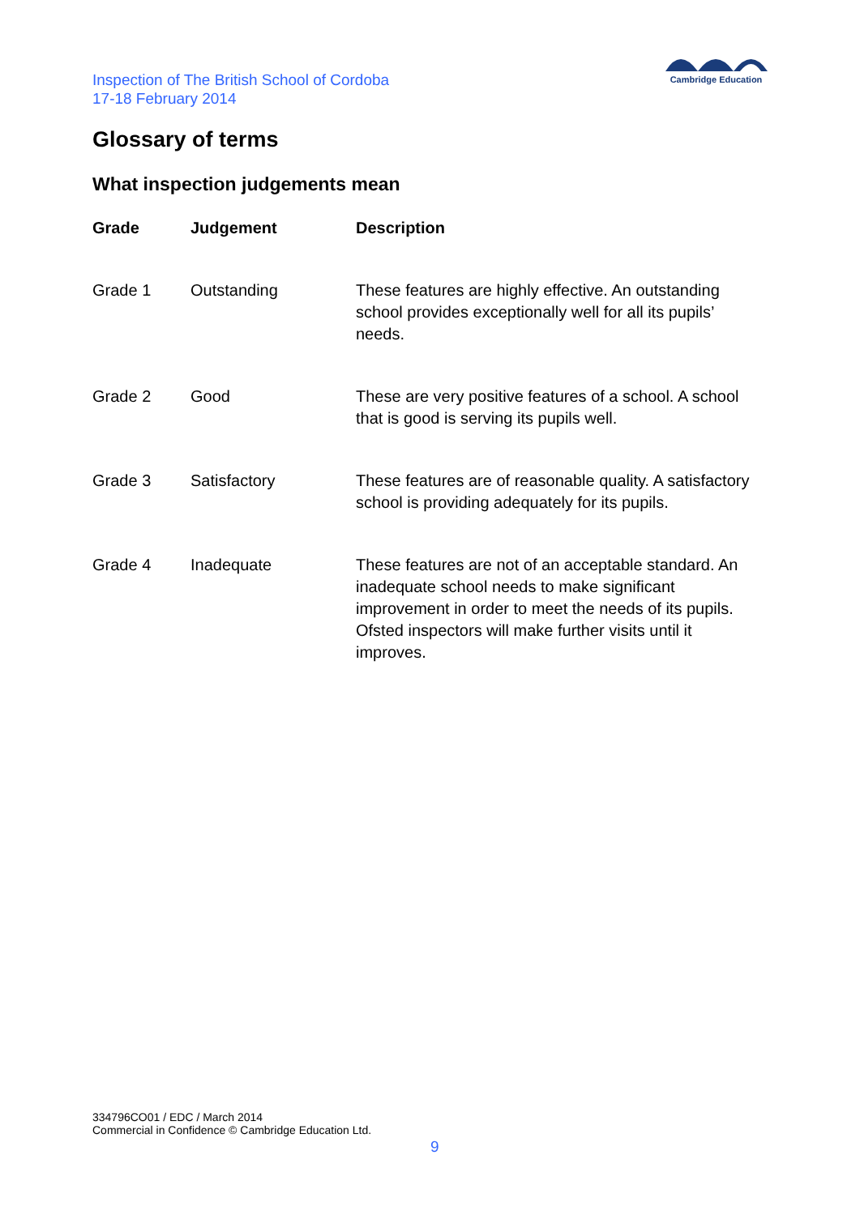Inspection of The British School of Cordoba
17-18 February 2014
Cambridge Education
Glossary of terms
What inspection judgements mean
| Grade | Judgement | Description |
| --- | --- | --- |
| Grade 1 | Outstanding | These features are highly effective. An outstanding school provides exceptionally well for all its pupils’ needs. |
| Grade 2 | Good | These are very positive features of a school. A school that is good is serving its pupils well. |
| Grade 3 | Satisfactory | These features are of reasonable quality. A satisfactory school is providing adequately for its pupils. |
| Grade 4 | Inadequate | These features are not of an acceptable standard. An inadequate school needs to make significant improvement in order to meet the needs of its pupils. Ofsted inspectors will make further visits until it improves. |
334796CO01 / EDC / March 2014
Commercial in Confidence © Cambridge Education Ltd.
9